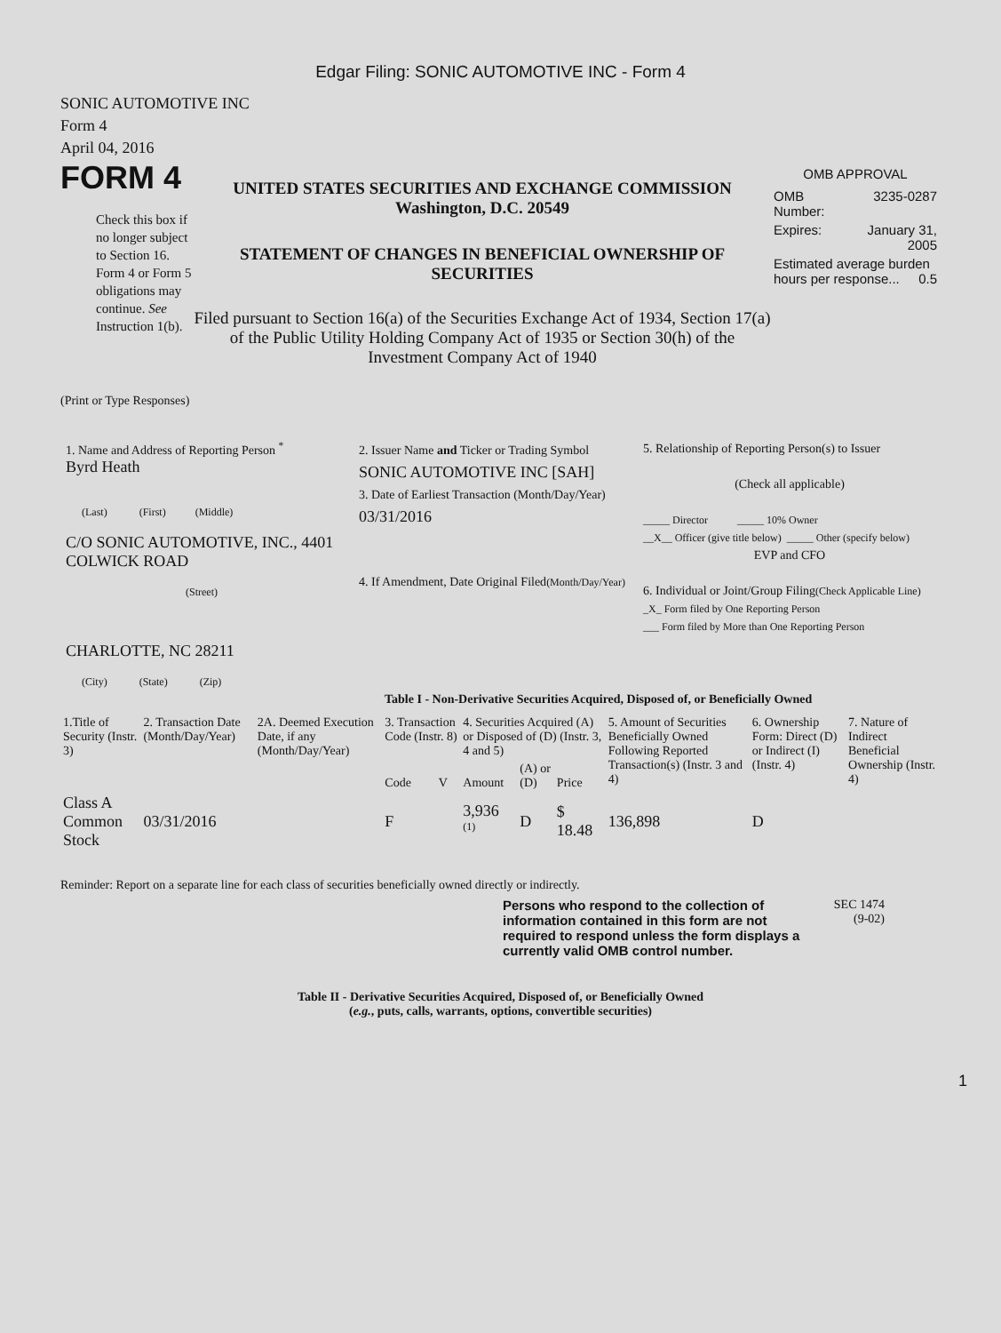Edgar Filing: SONIC AUTOMOTIVE INC - Form 4
SONIC AUTOMOTIVE INC
Form 4
April 04, 2016
FORM 4
Check this box if no longer subject to Section 16. Form 4 or Form 5 obligations may continue. See Instruction 1(b).
UNITED STATES SECURITIES AND EXCHANGE COMMISSION
Washington, D.C. 20549
STATEMENT OF CHANGES IN BENEFICIAL OWNERSHIP OF SECURITIES
Filed pursuant to Section 16(a) of the Securities Exchange Act of 1934, Section 17(a) of the Public Utility Holding Company Act of 1935 or Section 30(h) of the Investment Company Act of 1940
OMB APPROVAL
| OMB Number: | 3235-0287 |
| Expires: | January 31, 2005 |
| Estimated average burden hours per response... 0.5 | |
(Print or Type Responses)
1. Name and Address of Reporting Person <sup>*</sup>
Byrd Heath
(Last) (First) (Middle)
C/O SONIC AUTOMOTIVE, INC., 4401 COLWICK ROAD
(Street)
CHARLOTTE, NC 28211
(City) (State) (Zip)
2. Issuer Name and Ticker or Trading Symbol
SONIC AUTOMOTIVE INC [SAH]
3. Date of Earliest Transaction (Month/Day/Year)
03/31/2016
4. If Amendment, Date Original Filed(Month/Day/Year)
5. Relationship of Reporting Person(s) to Issuer
(Check all applicable)
_____ Director _____ 10% Owner
__X__ Officer (give title below) _____ Other (specify below)
EVP and CFO
6. Individual or Joint/Group Filing(Check Applicable Line)
_X_ Form filed by One Reporting Person
___ Form filed by More than One Reporting Person
Table I - Non-Derivative Securities Acquired, Disposed of, or Beneficially Owned
| 1.Title of Security (Instr. 3) | 2. Transaction Date (Month/Day/Year) | 2A. Deemed Execution Date, if any (Month/Day/Year) | 3. Transaction Code (Instr. 8) | | 4. Securities Acquired (A) or Disposed of (D) (Instr. 3, 4 and 5) | | | 5. Amount of Securities Beneficially Owned Following Reported Transaction(s) (Instr. 3 and 4) | 6. Ownership Form: Direct (D) or Indirect (I) (Instr. 4) | 7. Nature of Indirect Beneficial Ownership (Instr. 4) |
| --- | --- | --- | --- | --- | --- | --- | --- | --- | --- | --- |
| | | | Code | V | Amount | (A) or (D) | Price | | | |
| Class A Common Stock | 03/31/2016 | | F | | 3,936 <sup>(1)</sup> | D | $ 18.48 | 136,898 | D | |
Reminder: Report on a separate line for each class of securities beneficially owned directly or indirectly.
Persons who respond to the collection of information contained in this form are not required to respond unless the form displays a currently valid OMB control number.
SEC 1474 (9-02)
Table II - Derivative Securities Acquired, Disposed of, or Beneficially Owned
(e.g., puts, calls, warrants, options, convertible securities)
1